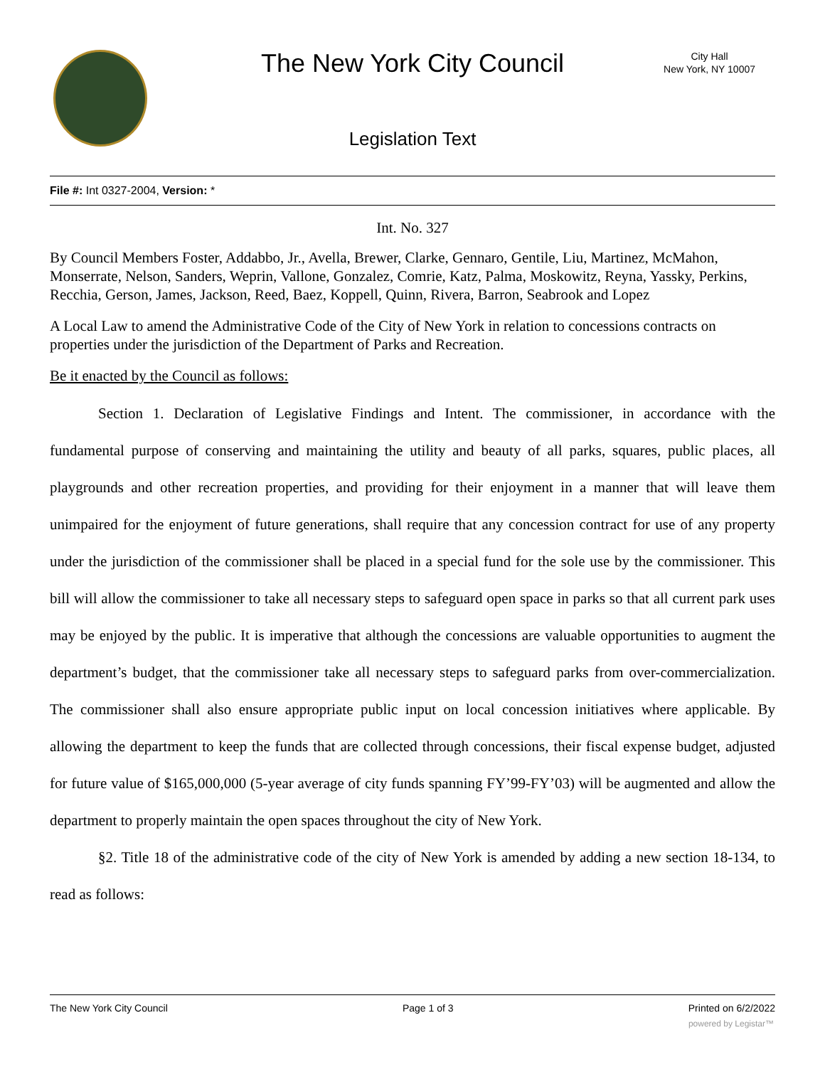The New York City Council
City Hall
New York, NY 10007
Legislation Text
File #: Int 0327-2004, Version: *
Int. No. 327
By Council Members Foster, Addabbo, Jr., Avella, Brewer, Clarke, Gennaro, Gentile, Liu, Martinez, McMahon, Monserrate, Nelson, Sanders, Weprin, Vallone, Gonzalez, Comrie, Katz, Palma, Moskowitz, Reyna, Yassky, Perkins, Recchia, Gerson, James, Jackson, Reed, Baez, Koppell, Quinn, Rivera, Barron, Seabrook and Lopez
A Local Law to amend the Administrative Code of the City of New York in relation to concessions contracts on properties under the jurisdiction of the Department of Parks and Recreation.
Be it enacted by the Council as follows:
Section 1. Declaration of Legislative Findings and Intent. The commissioner, in accordance with the fundamental purpose of conserving and maintaining the utility and beauty of all parks, squares, public places, all playgrounds and other recreation properties, and providing for their enjoyment in a manner that will leave them unimpaired for the enjoyment of future generations, shall require that any concession contract for use of any property under the jurisdiction of the commissioner shall be placed in a special fund for the sole use by the commissioner. This bill will allow the commissioner to take all necessary steps to safeguard open space in parks so that all current park uses may be enjoyed by the public. It is imperative that although the concessions are valuable opportunities to augment the department’s budget, that the commissioner take all necessary steps to safeguard parks from over-commercialization. The commissioner shall also ensure appropriate public input on local concession initiatives where applicable. By allowing the department to keep the funds that are collected through concessions, their fiscal expense budget, adjusted for future value of $165,000,000 (5-year average of city funds spanning FY’99-FY’03) will be augmented and allow the department to properly maintain the open spaces throughout the city of New York.
§2. Title 18 of the administrative code of the city of New York is amended by adding a new section 18-134, to read as follows:
The New York City Council Page 1 of 3 Printed on 6/2/2022
powered by Legistar™